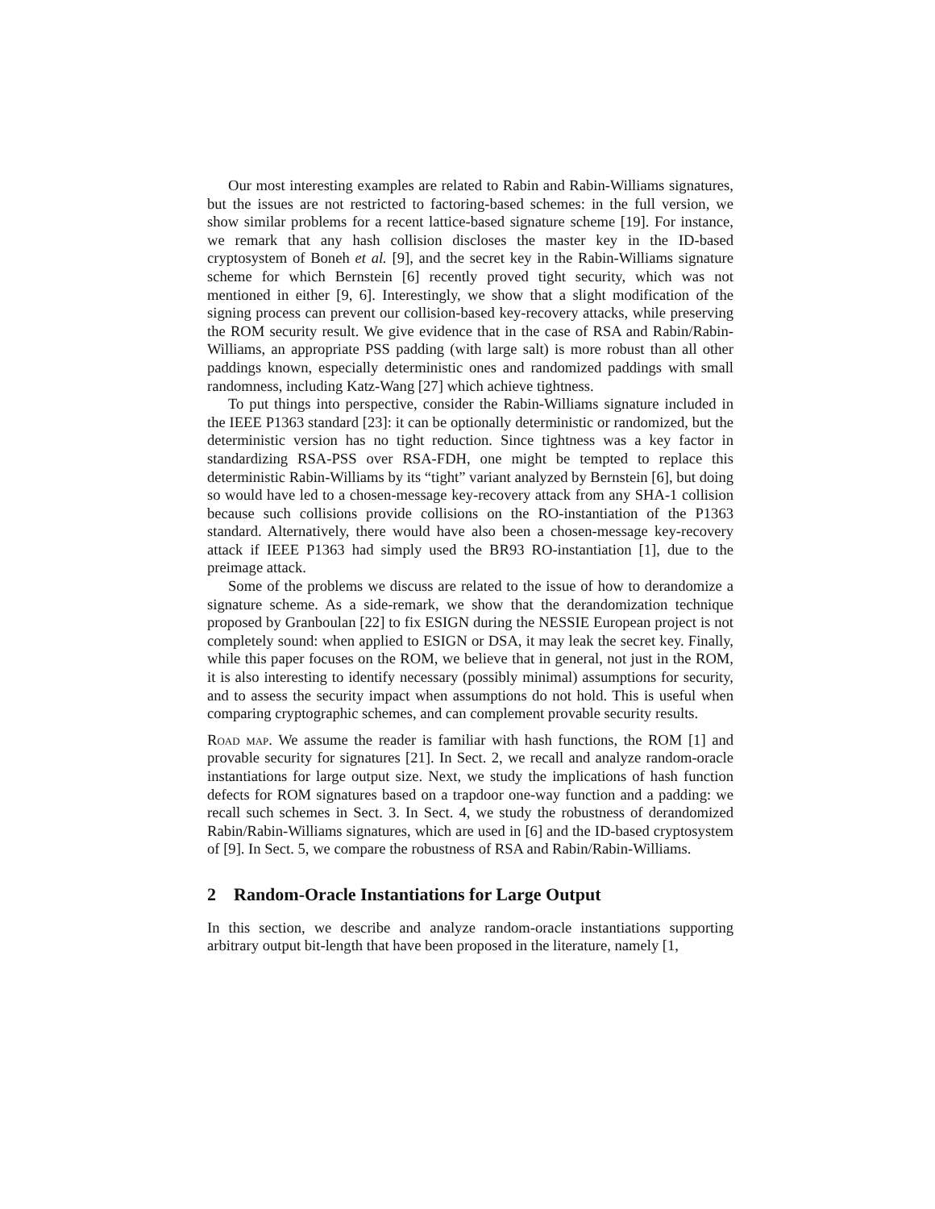Our most interesting examples are related to Rabin and Rabin-Williams signatures, but the issues are not restricted to factoring-based schemes: in the full version, we show similar problems for a recent lattice-based signature scheme [19]. For instance, we remark that any hash collision discloses the master key in the ID-based cryptosystem of Boneh et al. [9], and the secret key in the Rabin-Williams signature scheme for which Bernstein [6] recently proved tight security, which was not mentioned in either [9, 6]. Interestingly, we show that a slight modification of the signing process can prevent our collision-based key-recovery attacks, while preserving the ROM security result. We give evidence that in the case of RSA and Rabin/Rabin-Williams, an appropriate PSS padding (with large salt) is more robust than all other paddings known, especially deterministic ones and randomized paddings with small randomness, including Katz-Wang [27] which achieve tightness.
To put things into perspective, consider the Rabin-Williams signature included in the IEEE P1363 standard [23]: it can be optionally deterministic or randomized, but the deterministic version has no tight reduction. Since tightness was a key factor in standardizing RSA-PSS over RSA-FDH, one might be tempted to replace this deterministic Rabin-Williams by its “tight” variant analyzed by Bernstein [6], but doing so would have led to a chosen-message key-recovery attack from any SHA-1 collision because such collisions provide collisions on the RO-instantiation of the P1363 standard. Alternatively, there would have also been a chosen-message key-recovery attack if IEEE P1363 had simply used the BR93 RO-instantiation [1], due to the preimage attack.
Some of the problems we discuss are related to the issue of how to derandomize a signature scheme. As a side-remark, we show that the derandomization technique proposed by Granboulan [22] to fix ESIGN during the NESSIE European project is not completely sound: when applied to ESIGN or DSA, it may leak the secret key. Finally, while this paper focuses on the ROM, we believe that in general, not just in the ROM, it is also interesting to identify necessary (possibly minimal) assumptions for security, and to assess the security impact when assumptions do not hold. This is useful when comparing cryptographic schemes, and can complement provable security results.
Road map. We assume the reader is familiar with hash functions, the ROM [1] and provable security for signatures [21]. In Sect. 2, we recall and analyze random-oracle instantiations for large output size. Next, we study the implications of hash function defects for ROM signatures based on a trapdoor one-way function and a padding: we recall such schemes in Sect. 3. In Sect. 4, we study the robustness of derandomized Rabin/Rabin-Williams signatures, which are used in [6] and the ID-based cryptosystem of [9]. In Sect. 5, we compare the robustness of RSA and Rabin/Rabin-Williams.
2 Random-Oracle Instantiations for Large Output
In this section, we describe and analyze random-oracle instantiations supporting arbitrary output bit-length that have been proposed in the literature, namely [1,